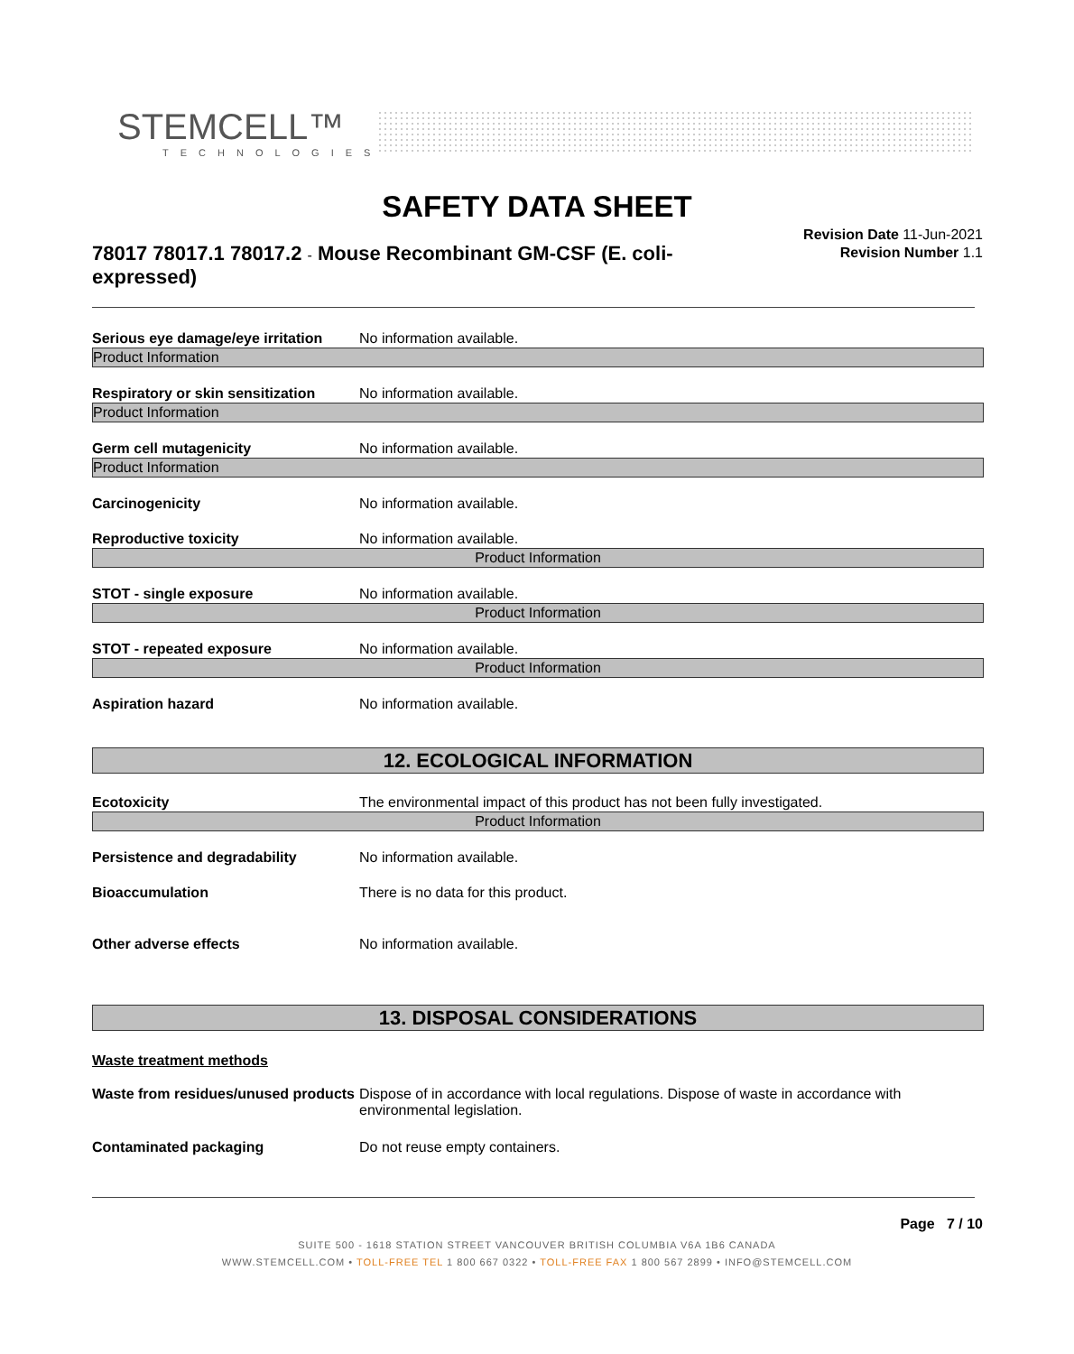STEMCELL™
TECHNOLOGIES
SAFETY DATA SHEET
78017 78017.1 78017.2 - Mouse Recombinant GM-CSF (E. coli-expressed)
Revision Date 11-Jun-2021
Revision Number 1.1
Serious eye damage/eye irritation
No information available.
Product Information
Respiratory or skin sensitization
No information available.
Product Information
Germ cell mutagenicity No information available.
Product Information
Carcinogenicity No information available.
Reproductive toxicity No information available.
Product Information
STOT - single exposure No information available.
Product Information
STOT - repeated exposure No information available.
Product Information
Aspiration hazard No information available.
12. ECOLOGICAL INFORMATION
Ecotoxicity The environmental impact of this product has not been fully investigated.
Product Information
Persistence and degradability No information available.
Bioaccumulation There is no data for this product.
Other adverse effects No information available.
13. DISPOSAL CONSIDERATIONS
Waste treatment methods
Waste from residues/unused products
Dispose of in accordance with local regulations. Dispose of waste in accordance with environmental legislation.
Contaminated packaging Do not reuse empty containers.
Page 7 / 10
SUITE 500 - 1618 STATION STREET VANCOUVER BRITISH COLUMBIA V6A 1B6 CANADA
WWW.STEMCELL.COM • TOLL-FREE TEL 1 800 667 0322 • TOLL-FREE FAX 1 800 567 2899 • INFO@STEMCELL.COM